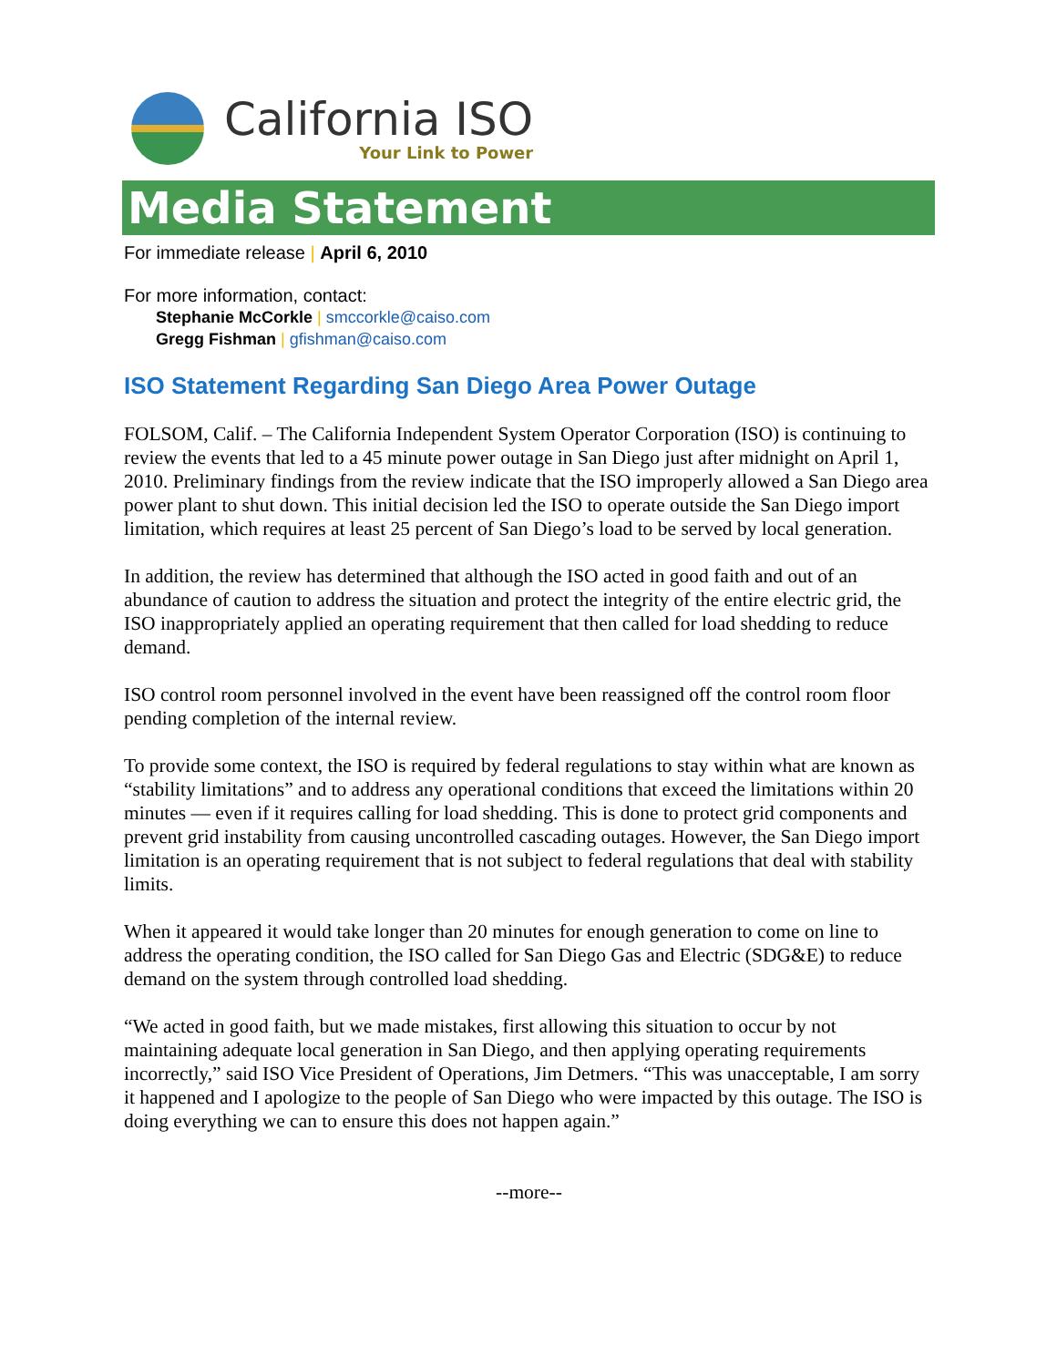California ISO
Your Link to Power
Media Statement
For immediate release | April 6, 2010
For more information, contact:
Stephanie McCorkle | smccorkle@caiso.com
Gregg Fishman | gfishman@caiso.com
ISO Statement Regarding San Diego Area Power Outage
FOLSOM, Calif. – The California Independent System Operator Corporation (ISO) is continuing to review the events that led to a 45 minute power outage in San Diego just after midnight on April 1, 2010. Preliminary findings from the review indicate that the ISO improperly allowed a San Diego area power plant to shut down. This initial decision led the ISO to operate outside the San Diego import limitation, which requires at least 25 percent of San Diego’s load to be served by local generation.
In addition, the review has determined that although the ISO acted in good faith and out of an abundance of caution to address the situation and protect the integrity of the entire electric grid, the ISO inappropriately applied an operating requirement that then called for load shedding to reduce demand.
ISO control room personnel involved in the event have been reassigned off the control room floor pending completion of the internal review.
To provide some context, the ISO is required by federal regulations to stay within what are known as “stability limitations” and to address any operational conditions that exceed the limitations within 20 minutes — even if it requires calling for load shedding. This is done to protect grid components and prevent grid instability from causing uncontrolled cascading outages. However, the San Diego import limitation is an operating requirement that is not subject to federal regulations that deal with stability limits.
When it appeared it would take longer than 20 minutes for enough generation to come on line to address the operating condition, the ISO called for San Diego Gas and Electric (SDG&E) to reduce demand on the system through controlled load shedding.
“We acted in good faith, but we made mistakes, first allowing this situation to occur by not maintaining adequate local generation in San Diego, and then applying operating requirements incorrectly,” said ISO Vice President of Operations, Jim Detmers. “This was unacceptable, I am sorry it happened and I apologize to the people of San Diego who were impacted by this outage. The ISO is doing everything we can to ensure this does not happen again.”
--more--